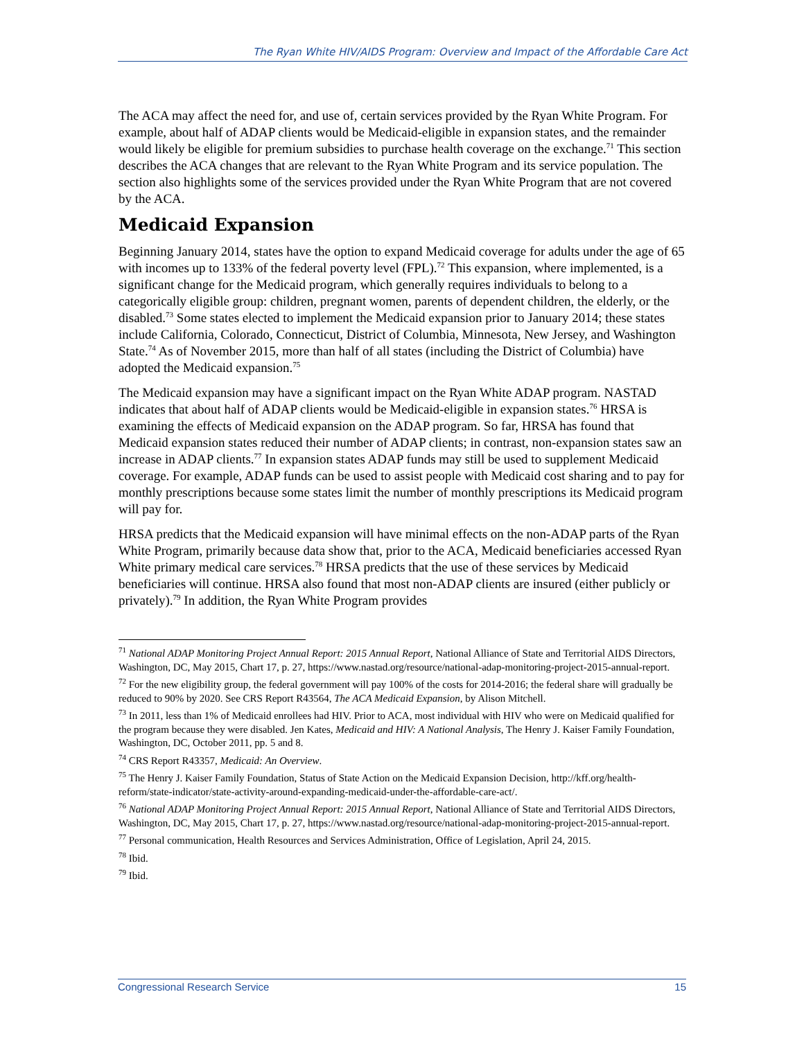The Ryan White HIV/AIDS Program: Overview and Impact of the Affordable Care Act
The ACA may affect the need for, and use of, certain services provided by the Ryan White Program. For example, about half of ADAP clients would be Medicaid-eligible in expansion states, and the remainder would likely be eligible for premium subsidies to purchase health coverage on the exchange.<sup>71</sup> This section describes the ACA changes that are relevant to the Ryan White Program and its service population. The section also highlights some of the services provided under the Ryan White Program that are not covered by the ACA.
Medicaid Expansion
Beginning January 2014, states have the option to expand Medicaid coverage for adults under the age of 65 with incomes up to 133% of the federal poverty level (FPL).<sup>72</sup> This expansion, where implemented, is a significant change for the Medicaid program, which generally requires individuals to belong to a categorically eligible group: children, pregnant women, parents of dependent children, the elderly, or the disabled.<sup>73</sup> Some states elected to implement the Medicaid expansion prior to January 2014; these states include California, Colorado, Connecticut, District of Columbia, Minnesota, New Jersey, and Washington State.<sup>74</sup> As of November 2015, more than half of all states (including the District of Columbia) have adopted the Medicaid expansion.<sup>75</sup>
The Medicaid expansion may have a significant impact on the Ryan White ADAP program. NASTAD indicates that about half of ADAP clients would be Medicaid-eligible in expansion states.<sup>76</sup> HRSA is examining the effects of Medicaid expansion on the ADAP program. So far, HRSA has found that Medicaid expansion states reduced their number of ADAP clients; in contrast, non-expansion states saw an increase in ADAP clients.<sup>77</sup> In expansion states ADAP funds may still be used to supplement Medicaid coverage. For example, ADAP funds can be used to assist people with Medicaid cost sharing and to pay for monthly prescriptions because some states limit the number of monthly prescriptions its Medicaid program will pay for.
HRSA predicts that the Medicaid expansion will have minimal effects on the non-ADAP parts of the Ryan White Program, primarily because data show that, prior to the ACA, Medicaid beneficiaries accessed Ryan White primary medical care services.<sup>78</sup> HRSA predicts that the use of these services by Medicaid beneficiaries will continue. HRSA also found that most non-ADAP clients are insured (either publicly or privately).<sup>79</sup> In addition, the Ryan White Program provides
<sup>71</sup> National ADAP Monitoring Project Annual Report: 2015 Annual Report, National Alliance of State and Territorial AIDS Directors, Washington, DC, May 2015, Chart 17, p. 27, https://www.nastad.org/resource/national-adap-monitoring-project-2015-annual-report.
<sup>72</sup> For the new eligibility group, the federal government will pay 100% of the costs for 2014-2016; the federal share will gradually be reduced to 90% by 2020. See CRS Report R43564, The ACA Medicaid Expansion, by Alison Mitchell.
<sup>73</sup> In 2011, less than 1% of Medicaid enrollees had HIV. Prior to ACA, most individual with HIV who were on Medicaid qualified for the program because they were disabled. Jen Kates, Medicaid and HIV: A National Analysis, The Henry J. Kaiser Family Foundation, Washington, DC, October 2011, pp. 5 and 8.
<sup>74</sup> CRS Report R43357, Medicaid: An Overview.
<sup>75</sup> The Henry J. Kaiser Family Foundation, Status of State Action on the Medicaid Expansion Decision, http://kff.org/health-reform/state-indicator/state-activity-around-expanding-medicaid-under-the-affordable-care-act/.
<sup>76</sup> National ADAP Monitoring Project Annual Report: 2015 Annual Report, National Alliance of State and Territorial AIDS Directors, Washington, DC, May 2015, Chart 17, p. 27, https://www.nastad.org/resource/national-adap-monitoring-project-2015-annual-report.
<sup>77</sup> Personal communication, Health Resources and Services Administration, Office of Legislation, April 24, 2015.
<sup>78</sup> Ibid.
<sup>79</sup> Ibid.
Congressional Research Service 15